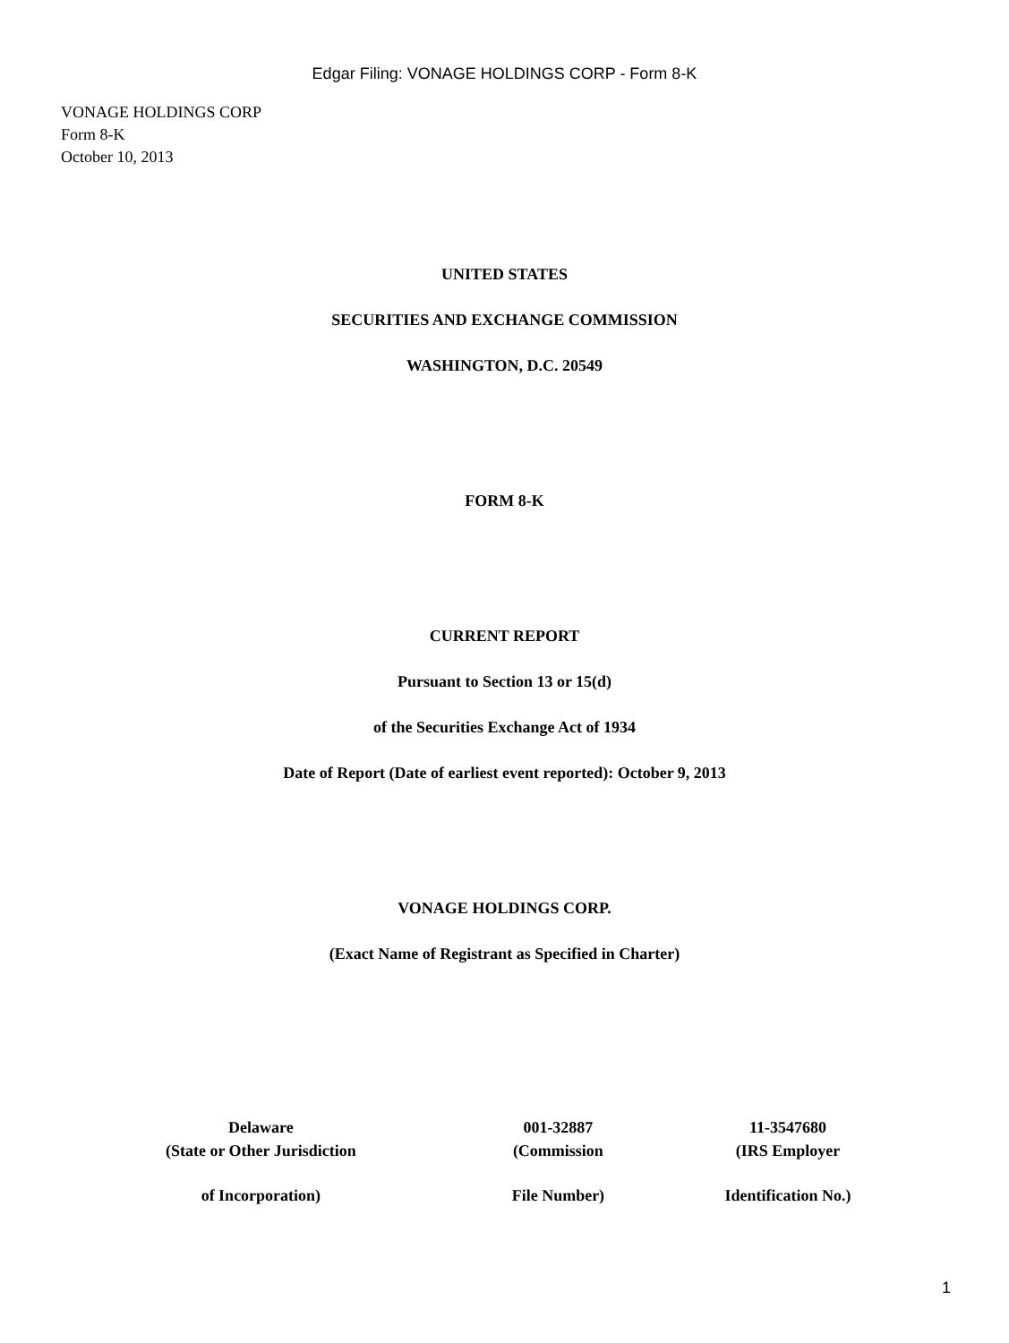Edgar Filing: VONAGE HOLDINGS CORP - Form 8-K
VONAGE HOLDINGS CORP
Form 8-K
October 10, 2013
UNITED STATES
SECURITIES AND EXCHANGE COMMISSION
WASHINGTON, D.C. 20549
FORM 8-K
CURRENT REPORT
Pursuant to Section 13 or 15(d)
of the Securities Exchange Act of 1934
Date of Report (Date of earliest event reported): October 9, 2013
VONAGE HOLDINGS CORP.
(Exact Name of Registrant as Specified in Charter)
| Delaware (State or Other Jurisdiction | 001-32887 (Commission | 11-3547680 (IRS Employer |
| of Incorporation) | File Number) | Identification No.) |
1